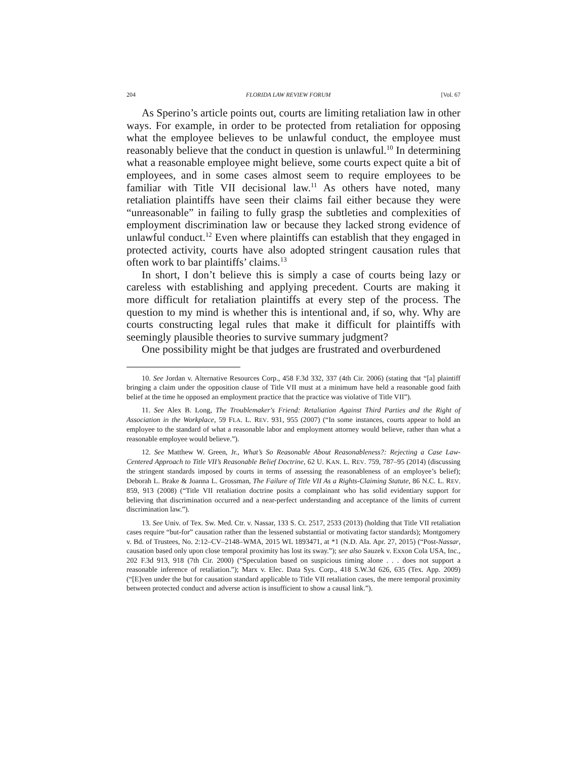204 FLORIDA LAW REVIEW FORUM [Vol. 67
As Sperino’s article points out, courts are limiting retaliation law in other ways. For example, in order to be protected from retaliation for opposing what the employee believes to be unlawful conduct, the employee must reasonably believe that the conduct in question is unlawful.<sup>10</sup> In determining what a reasonable employee might believe, some courts expect quite a bit of employees, and in some cases almost seem to require employees to be familiar with Title VII decisional law.<sup>11</sup> As others have noted, many retaliation plaintiffs have seen their claims fail either because they were “unreasonable” in failing to fully grasp the subtleties and complexities of employment discrimination law or because they lacked strong evidence of unlawful conduct.<sup>12</sup> Even where plaintiffs can establish that they engaged in protected activity, courts have also adopted stringent causation rules that often work to bar plaintiffs’ claims.<sup>13</sup>
In short, I don’t believe this is simply a case of courts being lazy or careless with establishing and applying precedent. Courts are making it more difficult for retaliation plaintiffs at every step of the process. The question to my mind is whether this is intentional and, if so, why. Why are courts constructing legal rules that make it difficult for plaintiffs with seemingly plausible theories to survive summary judgment?
One possibility might be that judges are frustrated and overburdened
10. See Jordan v. Alternative Resources Corp., 458 F.3d 332, 337 (4th Cir. 2006) (stating that “[a] plaintiff bringing a claim under the opposition clause of Title VII must at a minimum have held a reasonable good faith belief at the time he opposed an employment practice that the practice was violative of Title VII”).
11. See Alex B. Long, The Troublemaker's Friend: Retaliation Against Third Parties and the Right of Association in the Workplace, 59 FLA. L. REV. 931, 955 (2007) (“In some instances, courts appear to hold an employee to the standard of what a reasonable labor and employment attorney would believe, rather than what a reasonable employee would believe.”).
12. See Matthew W. Green, Jr., What’s So Reasonable About Reasonableness?: Rejecting a Case Law-Centered Approach to Title VII’s Reasonable Belief Doctrine, 62 U. KAN. L. REV. 759, 787–95 (2014) (discussing the stringent standards imposed by courts in terms of assessing the reasonableness of an employee’s belief); Deborah L. Brake & Joanna L. Grossman, The Failure of Title VII As a Rights-Claiming Statute, 86 N.C. L. REV. 859, 913 (2008) (“Title VII retaliation doctrine posits a complainant who has solid evidentiary support for believing that discrimination occurred and a near-perfect understanding and acceptance of the limits of current discrimination law.”).
13. See Univ. of Tex. Sw. Med. Ctr. v. Nassar, 133 S. Ct. 2517, 2533 (2013) (holding that Title VII retaliation cases require “but-for” causation rather than the lessened substantial or motivating factor standards); Montgomery v. Bd. of Trustees, No. 2:12–CV–2148–WMA, 2015 WL 1893471, at *1 (N.D. Ala. Apr. 27, 2015) (“Post-Nassar, causation based only upon close temporal proximity has lost its sway.”); see also Sauzek v. Exxon Cola USA, Inc., 202 F.3d 913, 918 (7th Cir. 2000) (“Speculation based on suspicious timing alone . . . does not support a reasonable inference of retaliation.”); Marx v. Elec. Data Sys. Corp., 418 S.W.3d 626, 635 (Tex. App. 2009) (“[E]ven under the but for causation standard applicable to Title VII retaliation cases, the mere temporal proximity between protected conduct and adverse action is insufficient to show a causal link.”).